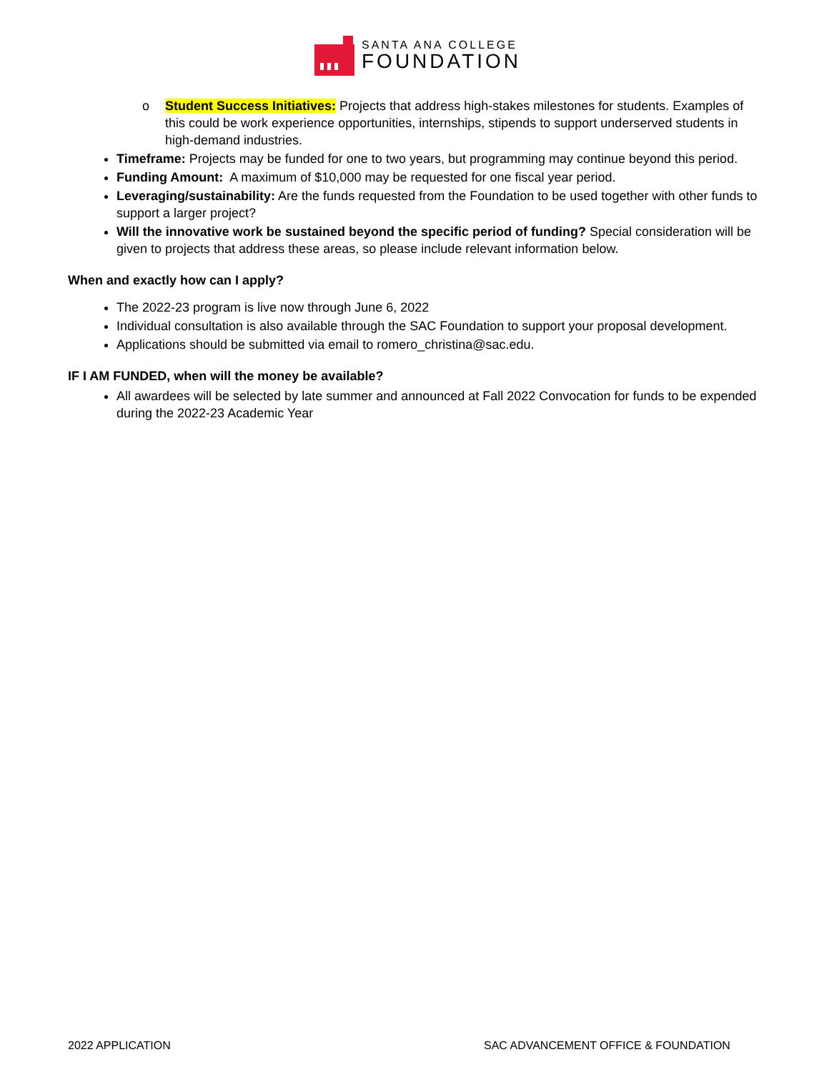SANTA ANA COLLEGE
FOUNDATION
o Student Success Initiatives: Projects that address high-stakes milestones for students. Examples of this could be work experience opportunities, internships, stipends to support underserved students in high-demand industries.
Timeframe: Projects may be funded for one to two years, but programming may continue beyond this period.
Funding Amount: A maximum of $10,000 may be requested for one fiscal year period.
Leveraging/sustainability: Are the funds requested from the Foundation to be used together with other funds to support a larger project?
Will the innovative work be sustained beyond the specific period of funding? Special consideration will be given to projects that address these areas, so please include relevant information below.
When and exactly how can I apply?
The 2022-23 program is live now through June 6, 2022
Individual consultation is also available through the SAC Foundation to support your proposal development.
Applications should be submitted via email to romero_christina@sac.edu.
IF I AM FUNDED, when will the money be available?
All awardees will be selected by late summer and announced at Fall 2022 Convocation for funds to be expended during the 2022-23 Academic Year
2022 APPLICATION
SAC ADVANCEMENT OFFICE & FOUNDATION